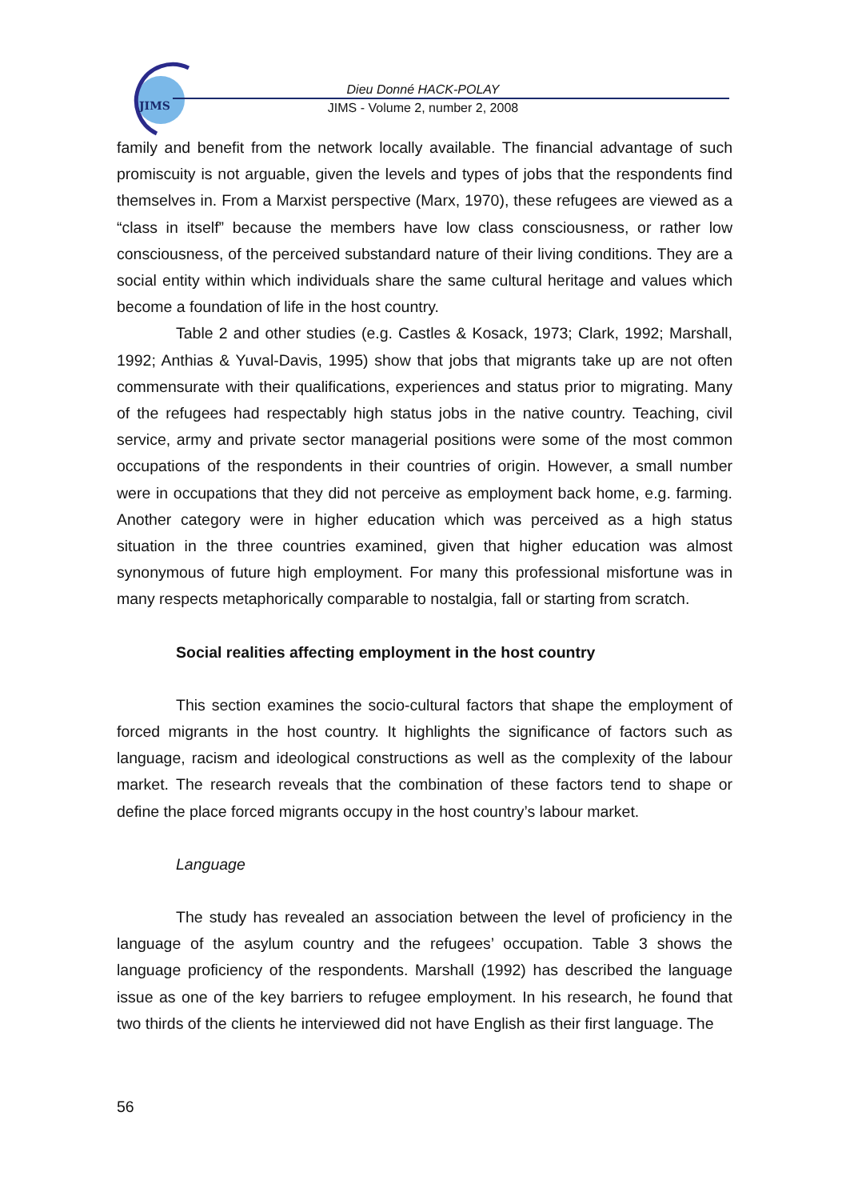JIMS
Dieu Donné HACK-POLAY
JIMS - Volume 2, number 2, 2008
family and benefit from the network locally available. The financial advantage of such promiscuity is not arguable, given the levels and types of jobs that the respondents find themselves in. From a Marxist perspective (Marx, 1970), these refugees are viewed as a “class in itself” because the members have low class consciousness, or rather low consciousness, of the perceived substandard nature of their living conditions. They are a social entity within which individuals share the same cultural heritage and values which become a foundation of life in the host country.
Table 2 and other studies (e.g. Castles & Kosack, 1973; Clark, 1992; Marshall, 1992; Anthias & Yuval-Davis, 1995) show that jobs that migrants take up are not often commensurate with their qualifications, experiences and status prior to migrating. Many of the refugees had respectably high status jobs in the native country. Teaching, civil service, army and private sector managerial positions were some of the most common occupations of the respondents in their countries of origin. However, a small number were in occupations that they did not perceive as employment back home, e.g. farming. Another category were in higher education which was perceived as a high status situation in the three countries examined, given that higher education was almost synonymous of future high employment. For many this professional misfortune was in many respects metaphorically comparable to nostalgia, fall or starting from scratch.
Social realities affecting employment in the host country
This section examines the socio-cultural factors that shape the employment of forced migrants in the host country. It highlights the significance of factors such as language, racism and ideological constructions as well as the complexity of the labour market. The research reveals that the combination of these factors tend to shape or define the place forced migrants occupy in the host country’s labour market.
Language
The study has revealed an association between the level of proficiency in the language of the asylum country and the refugees’ occupation. Table 3 shows the language proficiency of the respondents. Marshall (1992) has described the language issue as one of the key barriers to refugee employment. In his research, he found that two thirds of the clients he interviewed did not have English as their first language. The
56